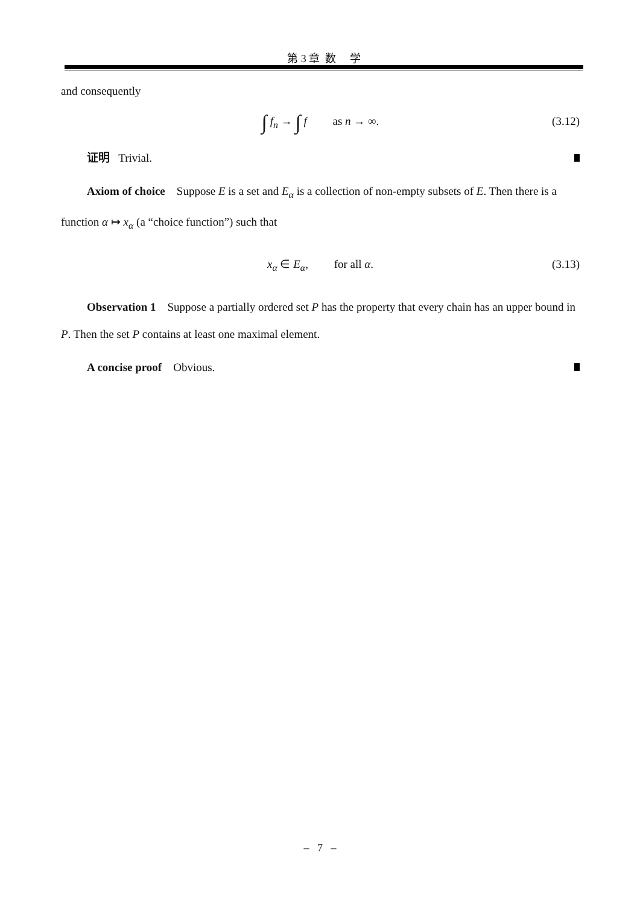第 3 章 数 学
and consequently
∫ f<sub>n</sub> → ∫ f as n → ∞. (3.12)
证明 Trivial.
Axiom of choice Suppose E is a set and E<sub>α</sub> is a collection of non-empty subsets of E. Then there is a function α ↦ x<sub>α</sub> (a “choice function”) such that
x<sub>α</sub> ∈ E<sub>α</sub>, for all α. (3.13)
Observation 1 Suppose a partially ordered set P has the property that every chain has an upper bound in P. Then the set P contains at least one maximal element.
A concise proof Obvious.
– 7 –